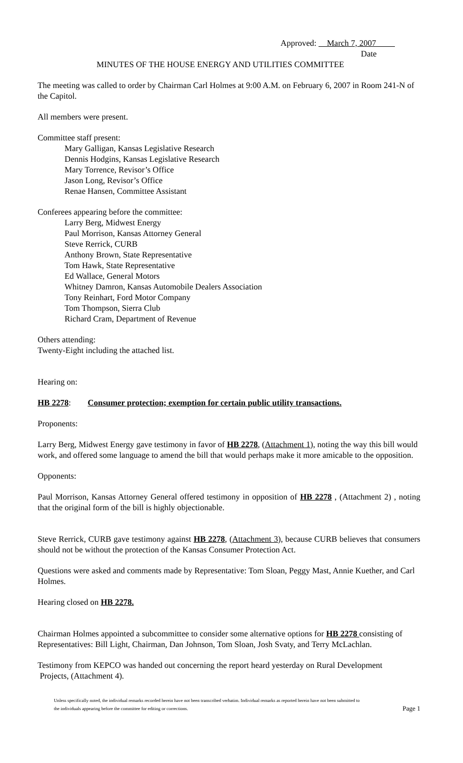Approved: March 7, 2007
Date
MINUTES OF THE HOUSE ENERGY AND UTILITIES COMMITTEE
The meeting was called to order by Chairman Carl Holmes at 9:00 A.M. on February 6, 2007 in Room 241-N of the Capitol.
All members were present.
Committee staff present:
Mary Galligan, Kansas Legislative Research
Dennis Hodgins, Kansas Legislative Research
Mary Torrence, Revisor’s Office
Jason Long, Revisor’s Office
Renae Hansen, Committee Assistant
Conferees appearing before the committee:
Larry Berg, Midwest Energy
Paul Morrison, Kansas Attorney General
Steve Rerrick, CURB
Anthony Brown, State Representative
Tom Hawk, State Representative
Ed Wallace, General Motors
Whitney Damron, Kansas Automobile Dealers Association
Tony Reinhart, Ford Motor Company
Tom Thompson, Sierra Club
Richard Cram, Department of Revenue
Others attending:
Twenty-Eight including the attached list.
Hearing on:
HB 2278: Consumer protection; exemption for certain public utility transactions.
Proponents:
Larry Berg, Midwest Energy gave testimony in favor of HB 2278, (Attachment 1), noting the way this bill would work, and offered some language to amend the bill that would perhaps make it more amicable to the opposition.
Opponents:
Paul Morrison, Kansas Attorney General offered testimony in opposition of HB 2278 , (Attachment 2) , noting that the original form of the bill is highly objectionable.
Steve Rerrick, CURB gave testimony against HB 2278, (Attachment 3), because CURB believes that consumers should not be without the protection of the Kansas Consumer Protection Act.
Questions were asked and comments made by Representative: Tom Sloan, Peggy Mast, Annie Kuether, and Carl Holmes.
Hearing closed on HB 2278.
Chairman Holmes appointed a subcommittee to consider some alternative options for HB 2278 consisting of Representatives: Bill Light, Chairman, Dan Johnson, Tom Sloan, Josh Svaty, and Terry McLachlan.
Testimony from KEPCO was handed out concerning the report heard yesterday on Rural Development
Projects, (Attachment 4).
Unless specifically noted, the individual remarks recorded herein have not been transcribed verbatim. Individual remarks as reported herein have not been submitted to
the individuals appearing before the committee for editing or corrections. Page 1